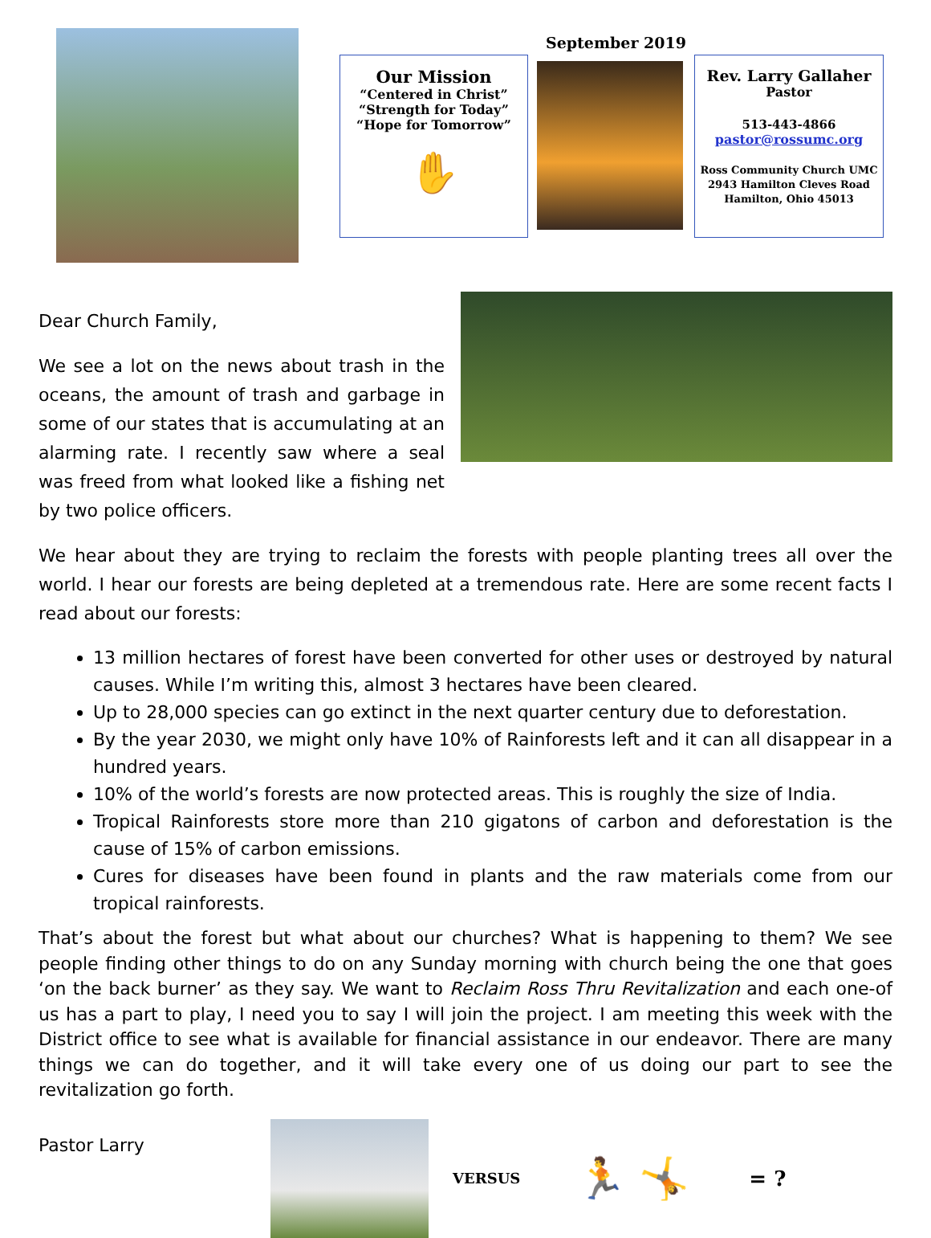September 2019
Our Mission
“Centered in Christ”
“Strength for Today”
“Hope for Tomorrow”
✋
Rev. Larry Gallaher
Pastor
513-443-4866
pastor@rossumc.org
Ross Community Church UMC
2943 Hamilton Cleves Road
Hamilton, Ohio 45013
Dear Church Family,
We see a lot on the news about trash in the oceans, the amount of trash and garbage in some of our states that is accumulating at an alarming rate. I recently saw where a seal was freed from what looked like a fishing net by two police officers.
We hear about they are trying to reclaim the forests with people planting trees all over the world. I hear our forests are being depleted at a tremendous rate. Here are some recent facts I read about our forests:
13 million hectares of forest have been converted for other uses or destroyed by natural causes. While I’m writing this, almost 3 hectares have been cleared.
Up to 28,000 species can go extinct in the next quarter century due to deforestation.
By the year 2030, we might only have 10% of Rainforests left and it can all disappear in a hundred years.
10% of the world’s forests are now protected areas. This is roughly the size of India.
Tropical Rainforests store more than 210 gigatons of carbon and deforestation is the cause of 15% of carbon emissions.
Cures for diseases have been found in plants and the raw materials come from our tropical rainforests.
That’s about the forest but what about our churches? What is happening to them? We see people finding other things to do on any Sunday morning with church being the one that goes ‘on the back burner’ as they say. We want to Reclaim Ross Thru Revitalization and each one-of us has a part to play, I need you to say I will join the project. I am meeting this week with the District office to see what is available for financial assistance in our endeavor. There are many things we can do together, and it will take every one of us doing our part to see the revitalization go forth.
Pastor Larry
VERSUS
🏃 🤸
= ?